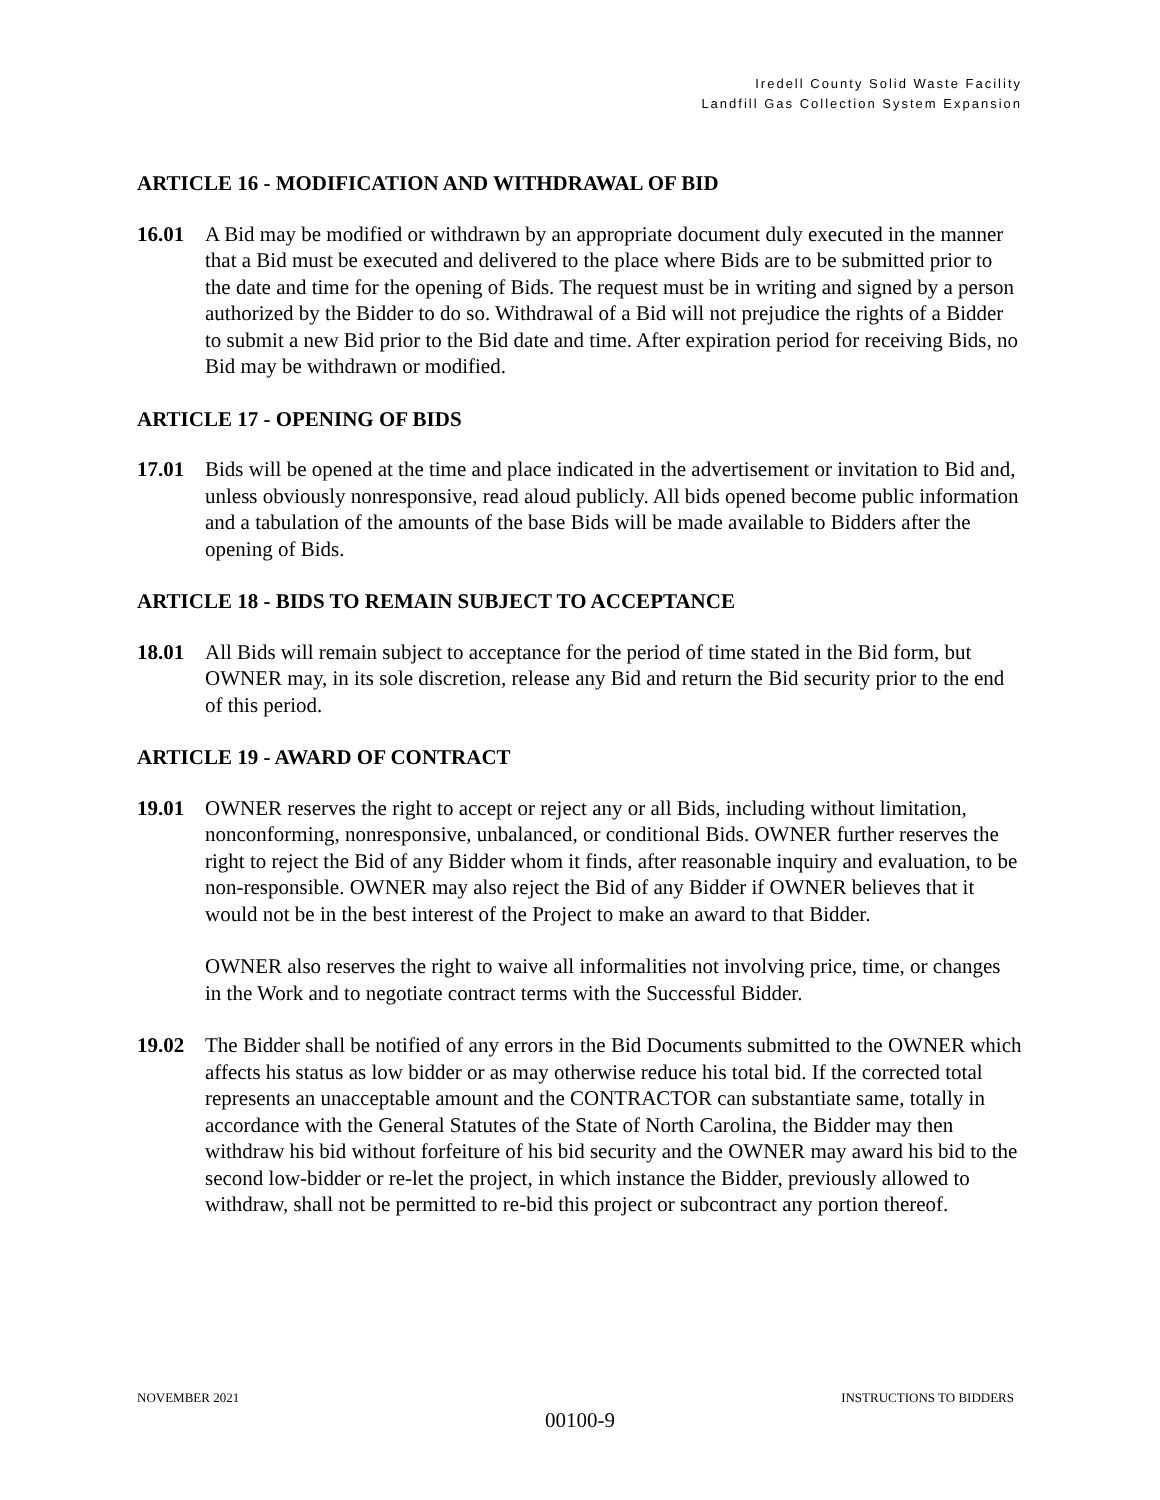Iredell County Solid Waste Facility
Landfill Gas Collection System Expansion
ARTICLE 16 - MODIFICATION AND WITHDRAWAL OF BID
16.01 A Bid may be modified or withdrawn by an appropriate document duly executed in the manner that a Bid must be executed and delivered to the place where Bids are to be submitted prior to the date and time for the opening of Bids. The request must be in writing and signed by a person authorized by the Bidder to do so. Withdrawal of a Bid will not prejudice the rights of a Bidder to submit a new Bid prior to the Bid date and time. After expiration period for receiving Bids, no Bid may be withdrawn or modified.
ARTICLE 17 - OPENING OF BIDS
17.01 Bids will be opened at the time and place indicated in the advertisement or invitation to Bid and, unless obviously nonresponsive, read aloud publicly. All bids opened become public information and a tabulation of the amounts of the base Bids will be made available to Bidders after the opening of Bids.
ARTICLE 18 - BIDS TO REMAIN SUBJECT TO ACCEPTANCE
18.01 All Bids will remain subject to acceptance for the period of time stated in the Bid form, but OWNER may, in its sole discretion, release any Bid and return the Bid security prior to the end of this period.
ARTICLE 19 - AWARD OF CONTRACT
19.01 OWNER reserves the right to accept or reject any or all Bids, including without limitation, nonconforming, nonresponsive, unbalanced, or conditional Bids. OWNER further reserves the right to reject the Bid of any Bidder whom it finds, after reasonable inquiry and evaluation, to be non-responsible. OWNER may also reject the Bid of any Bidder if OWNER believes that it would not be in the best interest of the Project to make an award to that Bidder.
OWNER also reserves the right to waive all informalities not involving price, time, or changes in the Work and to negotiate contract terms with the Successful Bidder.
19.02 The Bidder shall be notified of any errors in the Bid Documents submitted to the OWNER which affects his status as low bidder or as may otherwise reduce his total bid. If the corrected total represents an unacceptable amount and the CONTRACTOR can substantiate same, totally in accordance with the General Statutes of the State of North Carolina, the Bidder may then withdraw his bid without forfeiture of his bid security and the OWNER may award his bid to the second low-bidder or re-let the project, in which instance the Bidder, previously allowed to withdraw, shall not be permitted to re-bid this project or subcontract any portion thereof.
NOVEMBER 2021 INSTRUCTIONS TO BIDDERS
00100-9